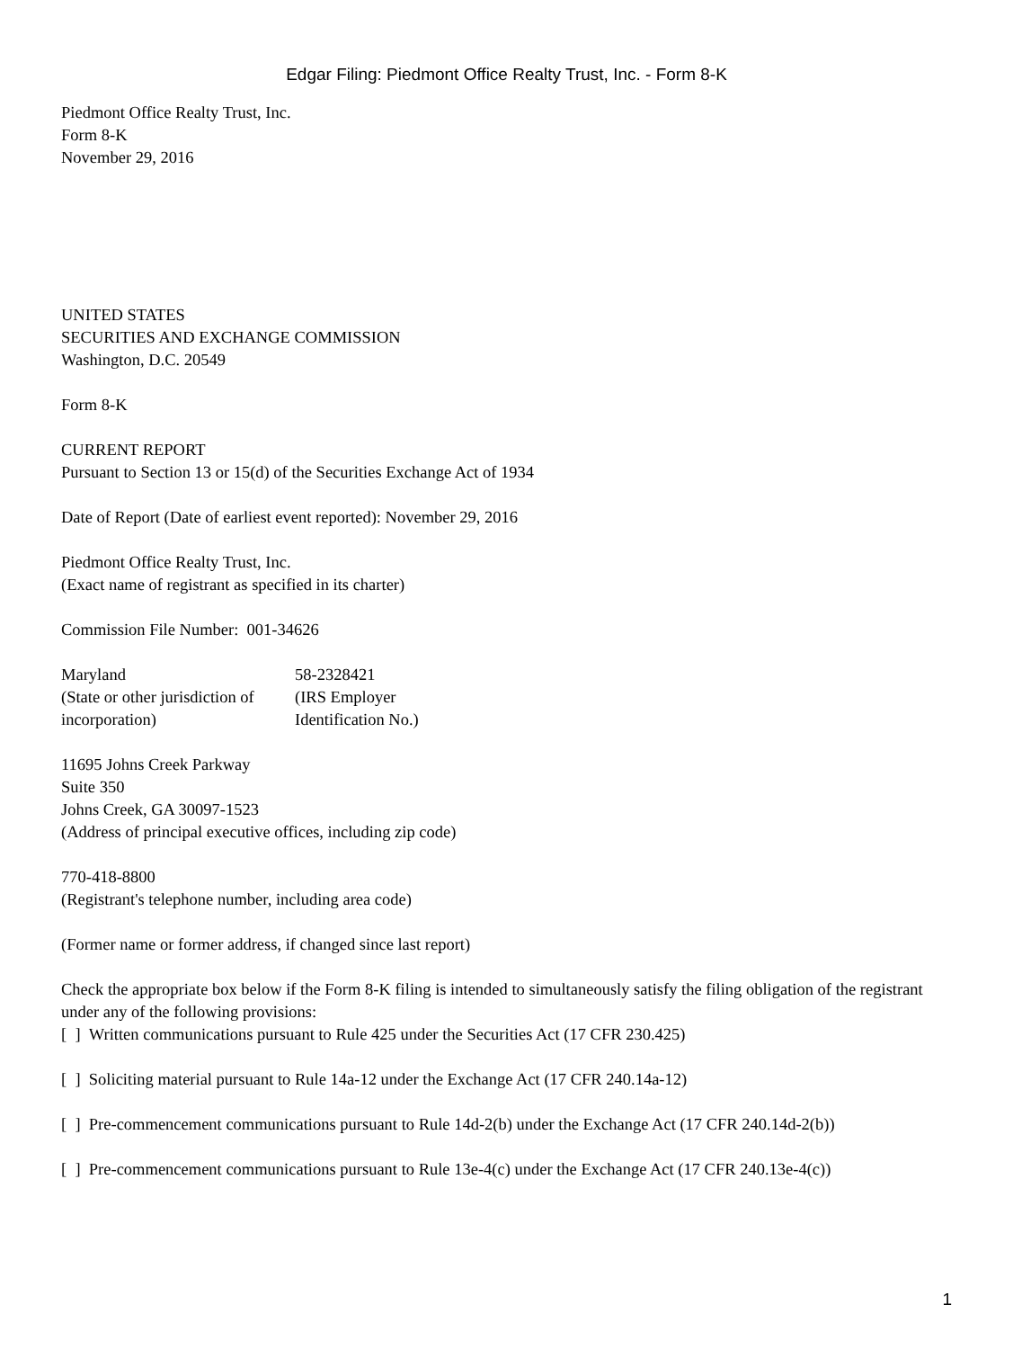Edgar Filing: Piedmont Office Realty Trust, Inc. - Form 8-K
Piedmont Office Realty Trust, Inc.
Form 8-K
November 29, 2016
UNITED STATES
SECURITIES AND EXCHANGE COMMISSION
Washington, D.C. 20549
Form 8-K
CURRENT REPORT
Pursuant to Section 13 or 15(d) of the Securities Exchange Act of 1934
Date of Report (Date of earliest event reported): November 29, 2016
Piedmont Office Realty Trust, Inc.
(Exact name of registrant as specified in its charter)
Commission File Number: 001-34626
| Maryland (State or other jurisdiction of incorporation) | 58-2328421 (IRS Employer Identification No.) |
11695 Johns Creek Parkway
Suite 350
Johns Creek, GA 30097-1523
(Address of principal executive offices, including zip code)
770-418-8800
(Registrant's telephone number, including area code)
(Former name or former address, if changed since last report)
Check the appropriate box below if the Form 8-K filing is intended to simultaneously satisfy the filing obligation of the registrant under any of the following provisions:
[ ] Written communications pursuant to Rule 425 under the Securities Act (17 CFR 230.425)
[ ] Soliciting material pursuant to Rule 14a-12 under the Exchange Act (17 CFR 240.14a-12)
[ ] Pre-commencement communications pursuant to Rule 14d-2(b) under the Exchange Act (17 CFR 240.14d-2(b))
[ ] Pre-commencement communications pursuant to Rule 13e-4(c) under the Exchange Act (17 CFR 240.13e-4(c))
1